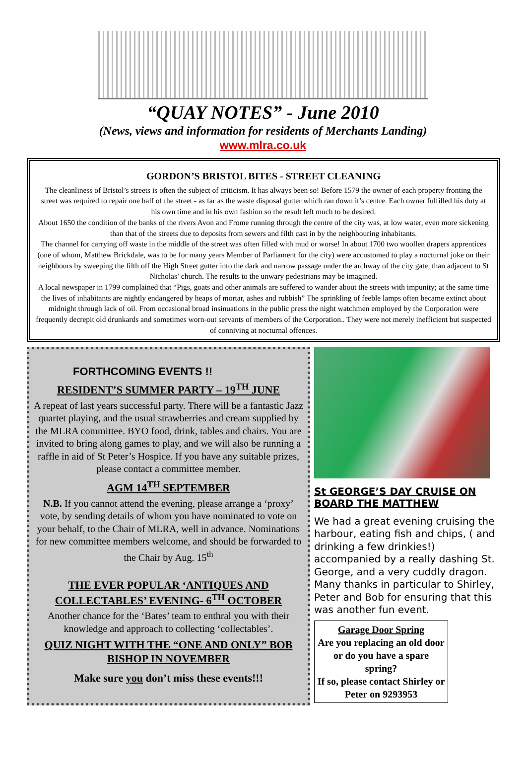“QUAY NOTES” - June 2010
(News, views and information for residents of Merchants Landing)
www.mlra.co.uk
GORDON’S BRISTOL BITES - STREET CLEANING
The cleanliness of Bristol’s streets is often the subject of criticism. It has always been so! Before 1579 the owner of each property fronting the street was required to repair one half of the street - as far as the waste disposal gutter which ran down it’s centre. Each owner fulfilled his duty at his own time and in his own fashion so the result left much to be desired.
About 1650 the condition of the banks of the rivers Avon and Frome running through the centre of the city was, at low water, even more sickening than that of the streets due to deposits from sewers and filth cast in by the neighbouring inhabitants.
The channel for carrying off waste in the middle of the street was often filled with mud or worse! In about 1700 two woollen drapers apprentices (one of whom, Matthew Brickdale, was to be for many years Member of Parliament for the city) were accustomed to play a nocturnal joke on their neighbours by sweeping the filth off the High Street gutter into the dark and narrow passage under the archway of the city gate, than adjacent to St Nicholas’ church. The results to the unwary pedestrians may be imagined.
A local newspaper in 1799 complained that “Pigs, goats and other animals are suffered to wander about the streets with impunity; at the same time the lives of inhabitants are nightly endangered by heaps of mortar, ashes and rubbish” The sprinkling of feeble lamps often became extinct about midnight through lack of oil. From occasional broad insinuations in the public press the night watchmen employed by the Corporation were frequently decrepit old drunkards and sometimes worn-out servants of members of the Corporation.. They were not merely inefficient but suspected of conniving at nocturnal offences.
FORTHCOMING EVENTS !!
RESIDENT’S SUMMER PARTY – 19<sup>TH</sup> JUNE
A repeat of last years successful party. There will be a fantastic Jazz quartet playing, and the usual strawberries and cream supplied by the MLRA committee. BYO food, drink, tables and chairs. You are invited to bring along games to play, and we will also be running a raffle in aid of St Peter’s Hospice. If you have any suitable prizes, please contact a committee member.
AGM 14<sup>TH</sup> SEPTEMBER
N.B. If you cannot attend the evening, please arrange a ‘proxy’ vote, by sending details of whom you have nominated to vote on your behalf, to the Chair of MLRA, well in advance. Nominations for new committee members welcome, and should be forwarded to the Chair by Aug. 15<sup>th</sup>
THE EVER POPULAR ‘ANTIQUES AND COLLECTABLES’ EVENING- 6<sup>TH</sup> OCTOBER
Another chance for the ‘Bates’ team to enthral you with their knowledge and approach to collecting ‘collectables’.
QUIZ NIGHT WITH THE “ONE AND ONLY” BOB BISHOP IN NOVEMBER
Make sure you don’t miss these events!!!
St GEORGE’S DAY CRUISE ON BOARD THE MATTHEW
We had a great evening cruising the harbour, eating fish and chips, ( and drinking a few drinkies!) accompanied by a really dashing St. George, and a very cuddly dragon. Many thanks in particular to Shirley, Peter and Bob for ensuring that this was another fun event.
Garage Door Spring
Are you replacing an old door or do you have a spare spring?
If so, please contact Shirley or Peter on 9293953